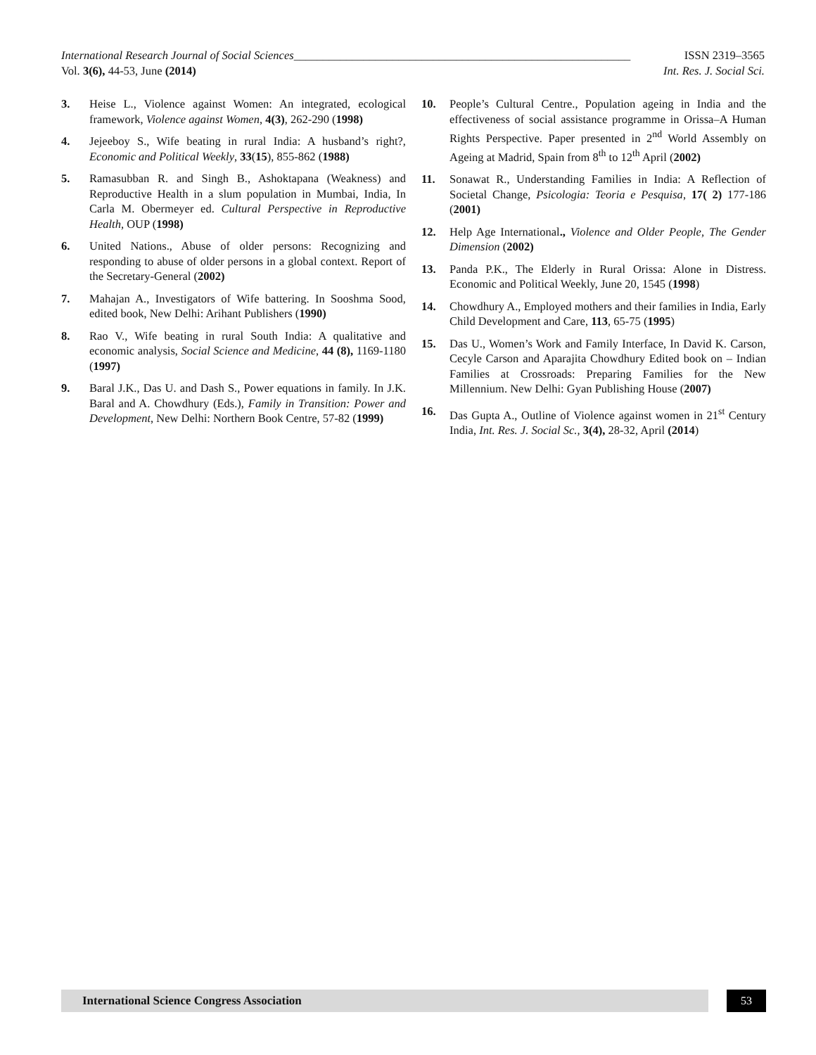International Research Journal of Social Sciences__________________________________________________________ ISSN 2319–3565
Vol. 3(6), 44-53, June (2014) Int. Res. J. Social Sci.
3. Heise L., Violence against Women: An integrated, ecological framework, Violence against Women, 4(3), 262-290 (1998)
4. Jejeeboy S., Wife beating in rural India: A husband’s right?, Economic and Political Weekly, 33(15), 855-862 (1988)
5. Ramasubban R. and Singh B., Ashoktapana (Weakness) and Reproductive Health in a slum population in Mumbai, India, In Carla M. Obermeyer ed. Cultural Perspective in Reproductive Health, OUP (1998)
6. United Nations., Abuse of older persons: Recognizing and responding to abuse of older persons in a global context. Report of the Secretary-General (2002)
7. Mahajan A., Investigators of Wife battering. In Sooshma Sood, edited book, New Delhi: Arihant Publishers (1990)
8. Rao V., Wife beating in rural South India: A qualitative and economic analysis, Social Science and Medicine, 44 (8), 1169-1180 (1997)
9. Baral J.K., Das U. and Dash S., Power equations in family. In J.K. Baral and A. Chowdhury (Eds.), Family in Transition: Power and Development, New Delhi: Northern Book Centre, 57-82 (1999)
10. People’s Cultural Centre., Population ageing in India and the effectiveness of social assistance programme in Orissa–A Human Rights Perspective. Paper presented in 2<sup>nd</sup> World Assembly on Ageing at Madrid, Spain from 8<sup>th</sup> to 12<sup>th</sup> April (2002)
11. Sonawat R., Understanding Families in India: A Reflection of Societal Change, Psicologia: Teoria e Pesquisa, 17( 2) 177-186 (2001)
12. Help Age International., Violence and Older People, The Gender Dimension (2002)
13. Panda P.K., The Elderly in Rural Orissa: Alone in Distress. Economic and Political Weekly, June 20, 1545 (1998)
14. Chowdhury A., Employed mothers and their families in India, Early Child Development and Care, 113, 65-75 (1995)
15. Das U., Women’s Work and Family Interface, In David K. Carson, Cecyle Carson and Aparajita Chowdhury Edited book on – Indian Families at Crossroads: Preparing Families for the New Millennium. New Delhi: Gyan Publishing House (2007)
16. Das Gupta A., Outline of Violence against women in 21<sup>st</sup> Century India, Int. Res. J. Social Sc., 3(4), 28-32, April (2014)
International Science Congress Association
53